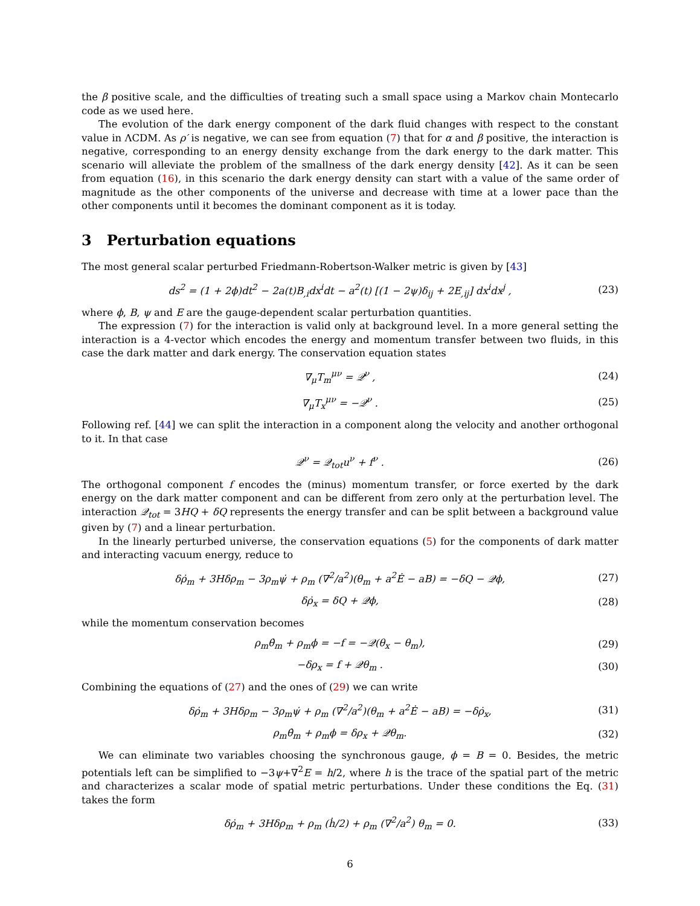the β positive scale, and the difficulties of treating such a small space using a Markov chain Montecarlo code as we used here.
The evolution of the dark energy component of the dark fluid changes with respect to the constant value in ΛCDM. As ρ′ is negative, we can see from equation (7) that for α and β positive, the interaction is negative, corresponding to an energy density exchange from the dark energy to the dark matter. This scenario will alleviate the problem of the smallness of the dark energy density [42]. As it can be seen from equation (16), in this scenario the dark energy density can start with a value of the same order of magnitude as the other components of the universe and decrease with time at a lower pace than the other components until it becomes the dominant component as it is today.
3 Perturbation equations
The most general scalar perturbed Friedmann-Robertson-Walker metric is given by [43]
ds<sup>2</sup> = (1 + 2ϕ)dt<sup>2</sup> − 2a(t)B<sub>,i</sub>dx<sup>i</sup>dt − a<sup>2</sup>(t) [(1 − 2ψ)δ<sub>ij</sub> + 2E<sub>,ij</sub>] dx<sup>i</sup>dx<sup>j</sup> , (23)
where ϕ, B, ψ and E are the gauge-dependent scalar perturbation quantities.
The expression (7) for the interaction is valid only at background level. In a more general setting the interaction is a 4-vector which encodes the energy and momentum transfer between two fluids, in this case the dark matter and dark energy. The conservation equation states
∇<sub>μ</sub>T<sub>m</sub><sup>μν</sup> = 𝒬<sup>ν</sup> , (24)
∇<sub>μ</sub>T<sub>x</sub><sup>μν</sup> = −𝒬<sup>ν</sup> . (25)
Following ref. [44] we can split the interaction in a component along the velocity and another orthogonal to it. In that case
𝒬<sup>ν</sup> = 𝒬<sub>tot</sub>u<sup>ν</sup> + f<sup>ν</sup> . (26)
The orthogonal component f encodes the (minus) momentum transfer, or force exerted by the dark energy on the dark matter component and can be different from zero only at the perturbation level. The interaction 𝒬<sub>tot</sub> = 3HQ + δQ represents the energy transfer and can be split between a background value given by (7) and a linear perturbation.
In the linearly perturbed universe, the conservation equations (5) for the components of dark matter and interacting vacuum energy, reduce to
δρ̇<sub>m</sub> + 3Hδρ<sub>m</sub> − 3ρ<sub>m</sub>ψ̇ + ρ<sub>m</sub> (∇<sup>2</sup>/a<sup>2</sup>)(θ<sub>m</sub> + a<sup>2</sup>Ė − aB) = −δQ − 𝒬ϕ, (27)
δρ̇<sub>x</sub> = δQ + 𝒬ϕ, (28)
while the momentum conservation becomes
ρ<sub>m</sub>θ̇<sub>m</sub> + ρ<sub>m</sub>ϕ = −f = −𝒬(θ<sub>x</sub> − θ<sub>m</sub>), (29)
−δρ<sub>x</sub> = f + 𝒬θ<sub>m</sub> . (30)
Combining the equations of (27) and the ones of (29) we can write
δρ̇<sub>m</sub> + 3Hδρ<sub>m</sub> − 3ρ<sub>m</sub>ψ̇ + ρ<sub>m</sub> (∇<sup>2</sup>/a<sup>2</sup>)(θ<sub>m</sub> + a<sup>2</sup>Ė − aB) = −δρ̇<sub>x</sub>, (31)
ρ<sub>m</sub>θ̇<sub>m</sub> + ρ<sub>m</sub>ϕ = δρ<sub>x</sub> + 𝒬θ<sub>m</sub>. (32)
We can eliminate two variables choosing the synchronous gauge, ϕ = B = 0. Besides, the metric potentials left can be simplified to −3ψ+∇<sup>2</sup>E = h/2, where h is the trace of the spatial part of the metric and characterizes a scalar mode of spatial metric perturbations. Under these conditions the Eq. (31) takes the form
δρ̇<sub>m</sub> + 3Hδρ<sub>m</sub> + ρ<sub>m</sub> (ḣ/2) + ρ<sub>m</sub> (∇<sup>2</sup>/a<sup>2</sup>) θ<sub>m</sub> = 0. (33)
6